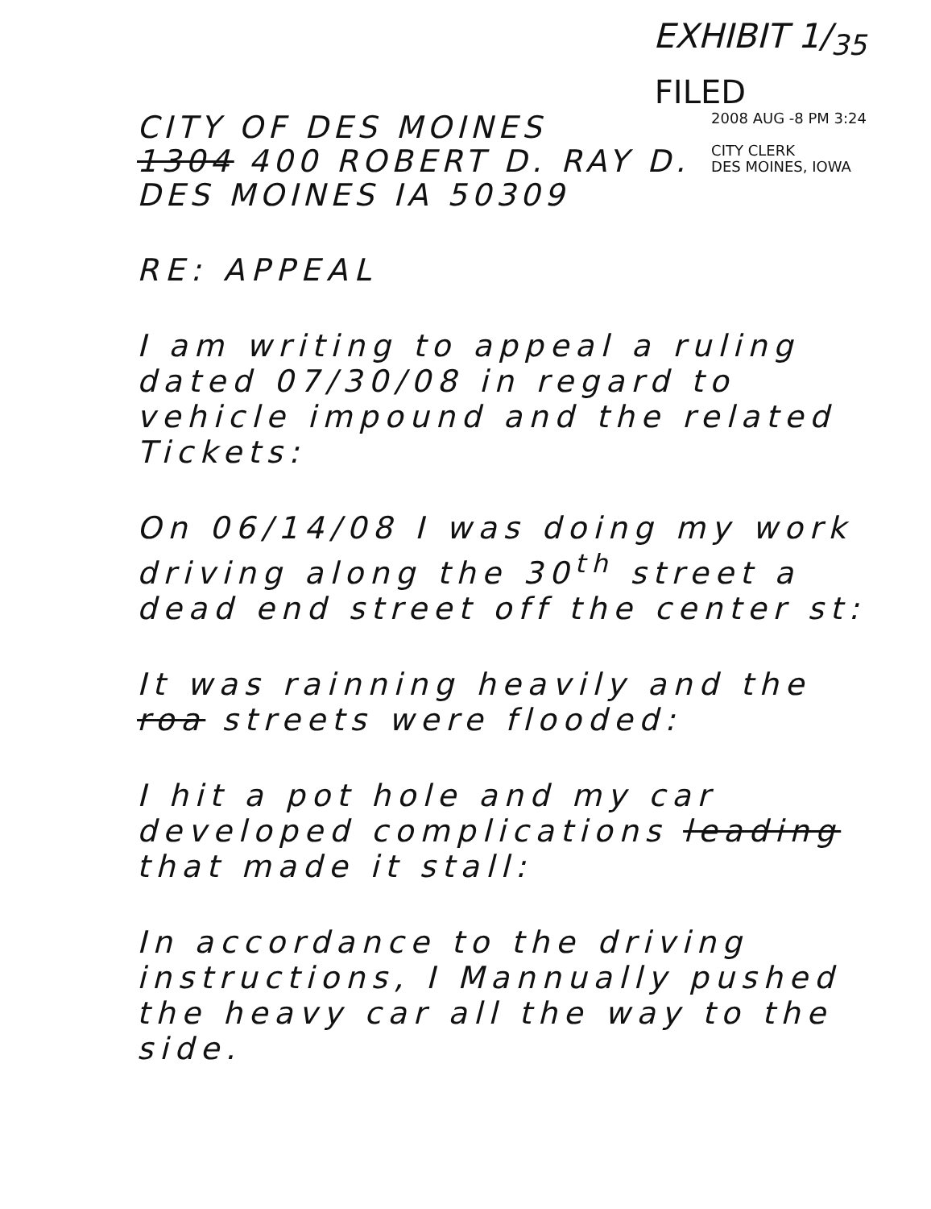EXHIBIT 1/<sub>35</sub>
FILED
CITY OF DES MOINES
1304 400 ROBERT D. RAY D.
DES MOINES IA 50309
2008 AUG -8 PM 3:24
CITY CLERK
DES MOINES, IOWA
RE: APPEAL
I am writing to appeal a ruling dated 07/30/08 in regard to vehicle impound and the related Tickets:
On 06/14/08 I was doing my work driving along the 30<sup>th</sup> street a dead end street off the center st:
It was rainning heavily and the roa streets were flooded:
I hit a pot hole and my car developed complications leading that made it stall:
In accordance to the driving instructions, I Mannually pushed the heavy car all the way to the side.